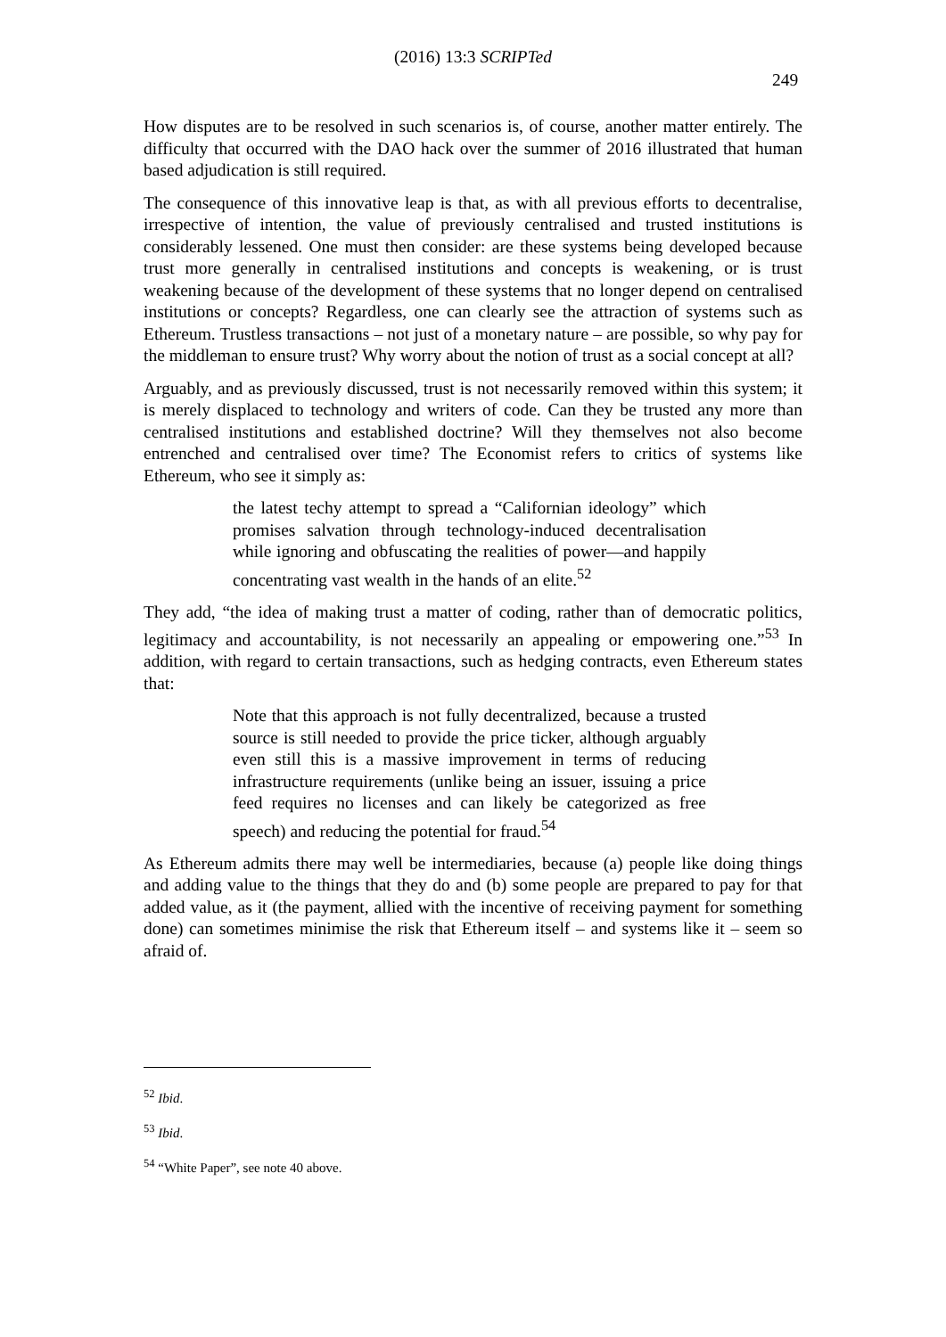(2016) 13:3 SCRIPTed
249
How disputes are to be resolved in such scenarios is, of course, another matter entirely. The difficulty that occurred with the DAO hack over the summer of 2016 illustrated that human based adjudication is still required.
The consequence of this innovative leap is that, as with all previous efforts to decentralise, irrespective of intention, the value of previously centralised and trusted institutions is considerably lessened. One must then consider: are these systems being developed because trust more generally in centralised institutions and concepts is weakening, or is trust weakening because of the development of these systems that no longer depend on centralised institutions or concepts? Regardless, one can clearly see the attraction of systems such as Ethereum. Trustless transactions – not just of a monetary nature – are possible, so why pay for the middleman to ensure trust? Why worry about the notion of trust as a social concept at all?
Arguably, and as previously discussed, trust is not necessarily removed within this system; it is merely displaced to technology and writers of code. Can they be trusted any more than centralised institutions and established doctrine? Will they themselves not also become entrenched and centralised over time? The Economist refers to critics of systems like Ethereum, who see it simply as:
the latest techy attempt to spread a “Californian ideology” which promises salvation through technology-induced decentralisation while ignoring and obfuscating the realities of power—and happily concentrating vast wealth in the hands of an elite.<sup>52</sup>
They add, “the idea of making trust a matter of coding, rather than of democratic politics, legitimacy and accountability, is not necessarily an appealing or empowering one.”<sup>53</sup> In addition, with regard to certain transactions, such as hedging contracts, even Ethereum states that:
Note that this approach is not fully decentralized, because a trusted source is still needed to provide the price ticker, although arguably even still this is a massive improvement in terms of reducing infrastructure requirements (unlike being an issuer, issuing a price feed requires no licenses and can likely be categorized as free speech) and reducing the potential for fraud.<sup>54</sup>
As Ethereum admits there may well be intermediaries, because (a) people like doing things and adding value to the things that they do and (b) some people are prepared to pay for that added value, as it (the payment, allied with the incentive of receiving payment for something done) can sometimes minimise the risk that Ethereum itself – and systems like it – seem so afraid of.
<sup>52</sup> Ibid.
<sup>53</sup> Ibid.
<sup>54</sup> “White Paper”, see note 40 above.